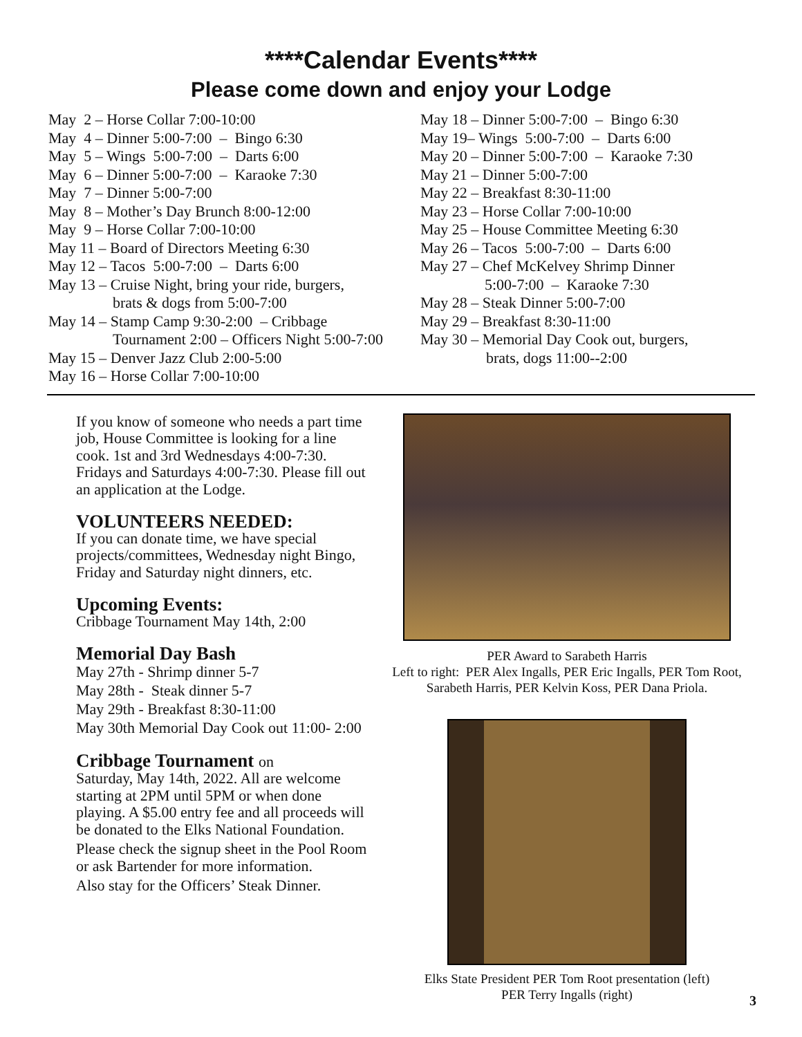****Calendar Events****
Please come down and enjoy your Lodge
May 2 – Horse Collar 7:00-10:00
May 4 – Dinner 5:00-7:00 – Bingo 6:30
May 5 – Wings 5:00-7:00 – Darts 6:00
May 6 – Dinner 5:00-7:00 – Karaoke 7:30
May 7 – Dinner 5:00-7:00
May 8 – Mother’s Day Brunch 8:00-12:00
May 9 – Horse Collar 7:00-10:00
May 11 – Board of Directors Meeting 6:30
May 12 – Tacos 5:00-7:00 – Darts 6:00
May 13 – Cruise Night, bring your ride, burgers,
brats & dogs from 5:00-7:00
May 14 – Stamp Camp 9:30-2:00 – Cribbage
Tournament 2:00 – Officers Night 5:00-7:00
May 15 – Denver Jazz Club 2:00-5:00
May 16 – Horse Collar 7:00-10:00
May 18 – Dinner 5:00-7:00 – Bingo 6:30
May 19– Wings 5:00-7:00 – Darts 6:00
May 20 – Dinner 5:00-7:00 – Karaoke 7:30
May 21 – Dinner 5:00-7:00
May 22 – Breakfast 8:30-11:00
May 23 – Horse Collar 7:00-10:00
May 25 – House Committee Meeting 6:30
May 26 – Tacos 5:00-7:00 – Darts 6:00
May 27 – Chef McKelvey Shrimp Dinner
5:00-7:00 – Karaoke 7:30
May 28 – Steak Dinner 5:00-7:00
May 29 – Breakfast 8:30-11:00
May 30 – Memorial Day Cook out, burgers,
brats, dogs 11:00--2:00
If you know of someone who needs a part time job, House Committee is looking for a line cook. 1st and 3rd Wednesdays 4:00-7:30. Fridays and Saturdays 4:00-7:30. Please fill out an application at the Lodge.
VOLUNTEERS NEEDED:
If you can donate time, we have special projects/committees, Wednesday night Bingo, Friday and Saturday night dinners, etc.
Upcoming Events:
Cribbage Tournament May 14th, 2:00
Memorial Day Bash
May 27th - Shrimp dinner 5-7
May 28th - Steak dinner 5-7
May 29th - Breakfast 8:30-11:00
May 30th Memorial Day Cook out 11:00- 2:00
Cribbage Tournament on
Saturday, May 14th, 2022. All are welcome starting at 2PM until 5PM or when done playing. A $5.00 entry fee and all proceeds will be donated to the Elks National Foundation.
Please check the signup sheet in the Pool Room or ask Bartender for more information.
Also stay for the Officers’ Steak Dinner.
PER Award to Sarabeth Harris
Left to right: PER Alex Ingalls, PER Eric Ingalls, PER Tom Root, Sarabeth Harris, PER Kelvin Koss, PER Dana Priola.
Elks State President PER Tom Root presentation (left)
PER Terry Ingalls (right)
3